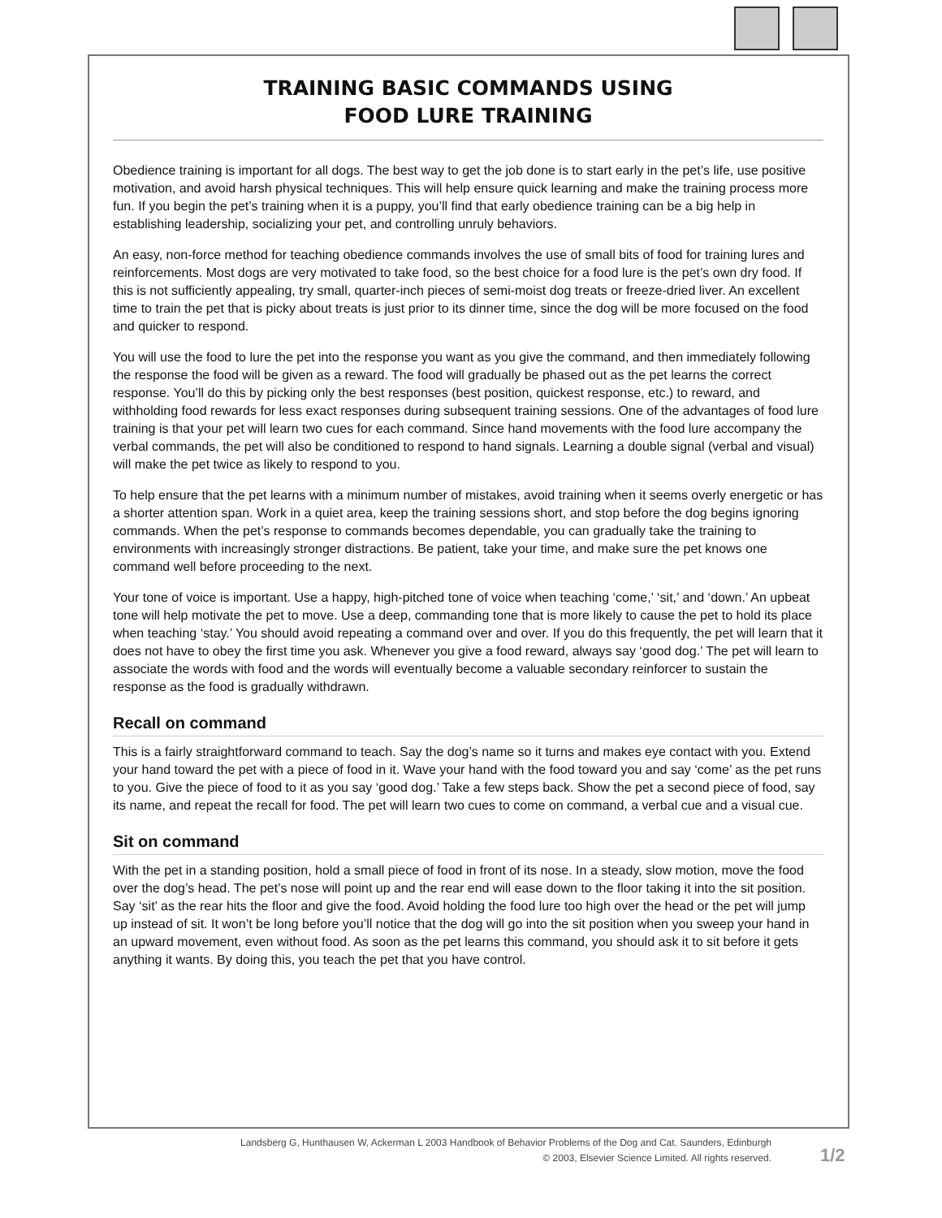TRAINING BASIC COMMANDS USING
FOOD LURE TRAINING
Obedience training is important for all dogs. The best way to get the job done is to start early in the pet’s life, use positive motivation, and avoid harsh physical techniques. This will help ensure quick learning and make the training process more fun. If you begin the pet’s training when it is a puppy, you’ll find that early obedience training can be a big help in establishing leadership, socializing your pet, and controlling unruly behaviors.
An easy, non-force method for teaching obedience commands involves the use of small bits of food for training lures and reinforcements. Most dogs are very motivated to take food, so the best choice for a food lure is the pet’s own dry food. If this is not sufficiently appealing, try small, quarter-inch pieces of semi-moist dog treats or freeze-dried liver. An excellent time to train the pet that is picky about treats is just prior to its dinner time, since the dog will be more focused on the food and quicker to respond.
You will use the food to lure the pet into the response you want as you give the command, and then immediately following the response the food will be given as a reward. The food will gradually be phased out as the pet learns the correct response. You’ll do this by picking only the best responses (best position, quickest response, etc.) to reward, and withholding food rewards for less exact responses during subsequent training sessions. One of the advantages of food lure training is that your pet will learn two cues for each command. Since hand movements with the food lure accompany the verbal commands, the pet will also be conditioned to respond to hand signals. Learning a double signal (verbal and visual) will make the pet twice as likely to respond to you.
To help ensure that the pet learns with a minimum number of mistakes, avoid training when it seems overly energetic or has a shorter attention span. Work in a quiet area, keep the training sessions short, and stop before the dog begins ignoring commands. When the pet’s response to commands becomes dependable, you can gradually take the training to environments with increasingly stronger distractions. Be patient, take your time, and make sure the pet knows one command well before proceeding to the next.
Your tone of voice is important. Use a happy, high-pitched tone of voice when teaching ‘come,’ ‘sit,’ and ‘down.’ An upbeat tone will help motivate the pet to move. Use a deep, commanding tone that is more likely to cause the pet to hold its place when teaching ‘stay.’ You should avoid repeating a command over and over. If you do this frequently, the pet will learn that it does not have to obey the first time you ask. Whenever you give a food reward, always say ‘good dog.’ The pet will learn to associate the words with food and the words will eventually become a valuable secondary reinforcer to sustain the response as the food is gradually withdrawn.
Recall on command
This is a fairly straightforward command to teach. Say the dog’s name so it turns and makes eye contact with you. Extend your hand toward the pet with a piece of food in it. Wave your hand with the food toward you and say ‘come’ as the pet runs to you. Give the piece of food to it as you say ‘good dog.’ Take a few steps back. Show the pet a second piece of food, say its name, and repeat the recall for food. The pet will learn two cues to come on command, a verbal cue and a visual cue.
Sit on command
With the pet in a standing position, hold a small piece of food in front of its nose. In a steady, slow motion, move the food over the dog’s head. The pet’s nose will point up and the rear end will ease down to the floor taking it into the sit position. Say ‘sit’ as the rear hits the floor and give the food. Avoid holding the food lure too high over the head or the pet will jump up instead of sit. It won’t be long before you’ll notice that the dog will go into the sit position when you sweep your hand in an upward movement, even without food. As soon as the pet learns this command, you should ask it to sit before it gets anything it wants. By doing this, you teach the pet that you have control.
Landsberg G, Hunthausen W, Ackerman L 2003 Handbook of Behavior Problems of the Dog and Cat. Saunders, Edinburgh
© 2003, Elsevier Science Limited. All rights reserved.
1/2